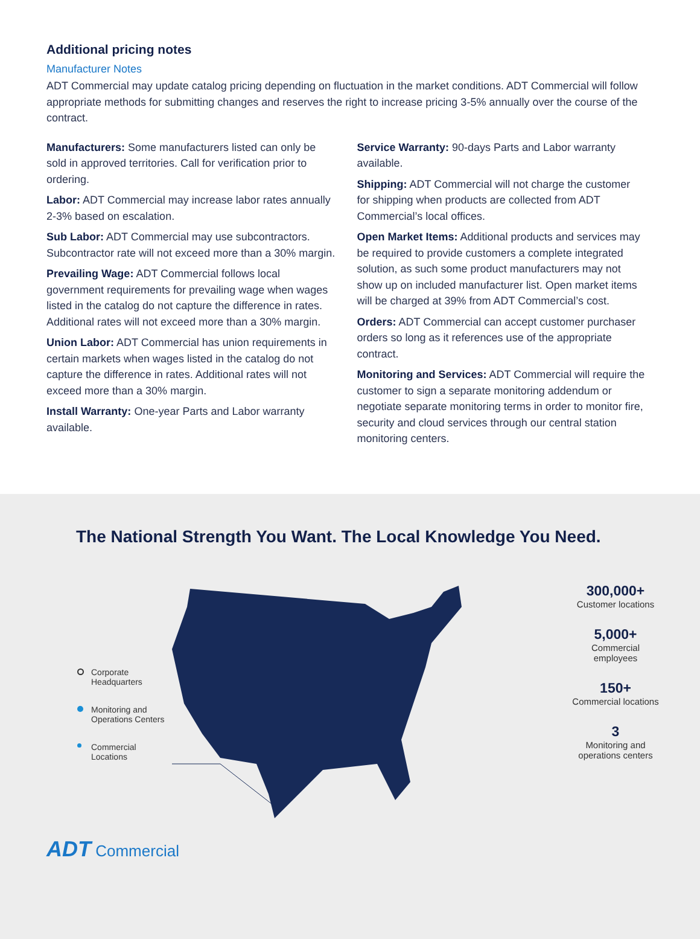Additional pricing notes
Manufacturer Notes
ADT Commercial may update catalog pricing depending on fluctuation in the market conditions. ADT Commercial will follow appropriate methods for submitting changes and reserves the right to increase pricing 3-5% annually over the course of the contract.
Manufacturers: Some manufacturers listed can only be sold in approved territories. Call for verification prior to ordering.
Labor: ADT Commercial may increase labor rates annually 2-3% based on escalation.
Sub Labor: ADT Commercial may use subcontractors. Subcontractor rate will not exceed more than a 30% margin.
Prevailing Wage: ADT Commercial follows local government requirements for prevailing wage when wages listed in the catalog do not capture the difference in rates. Additional rates will not exceed more than a 30% margin.
Union Labor: ADT Commercial has union requirements in certain markets when wages listed in the catalog do not capture the difference in rates. Additional rates will not exceed more than a 30% margin.
Install Warranty: One-year Parts and Labor warranty available.
Service Warranty: 90-days Parts and Labor warranty available.
Shipping: ADT Commercial will not charge the customer for shipping when products are collected from ADT Commercial’s local offices.
Open Market Items: Additional products and services may be required to provide customers a complete integrated solution, as such some product manufacturers may not show up on included manufacturer list. Open market items will be charged at 39% from ADT Commercial’s cost.
Orders: ADT Commercial can accept customer purchaser orders so long as it references use of the appropriate contract.
Monitoring and Services: ADT Commercial will require the customer to sign a separate monitoring addendum or negotiate separate monitoring terms in order to monitor fire, security and cloud services through our central station monitoring centers.
The National Strength You Want. The Local Knowledge You Need.
Corporate Headquarters
Monitoring and Operations Centers
Commercial Locations
300,000+
Customer locations
5,000+
Commercial employees
150+
Commercial locations
3
Monitoring and operations centers
ADT Commercial